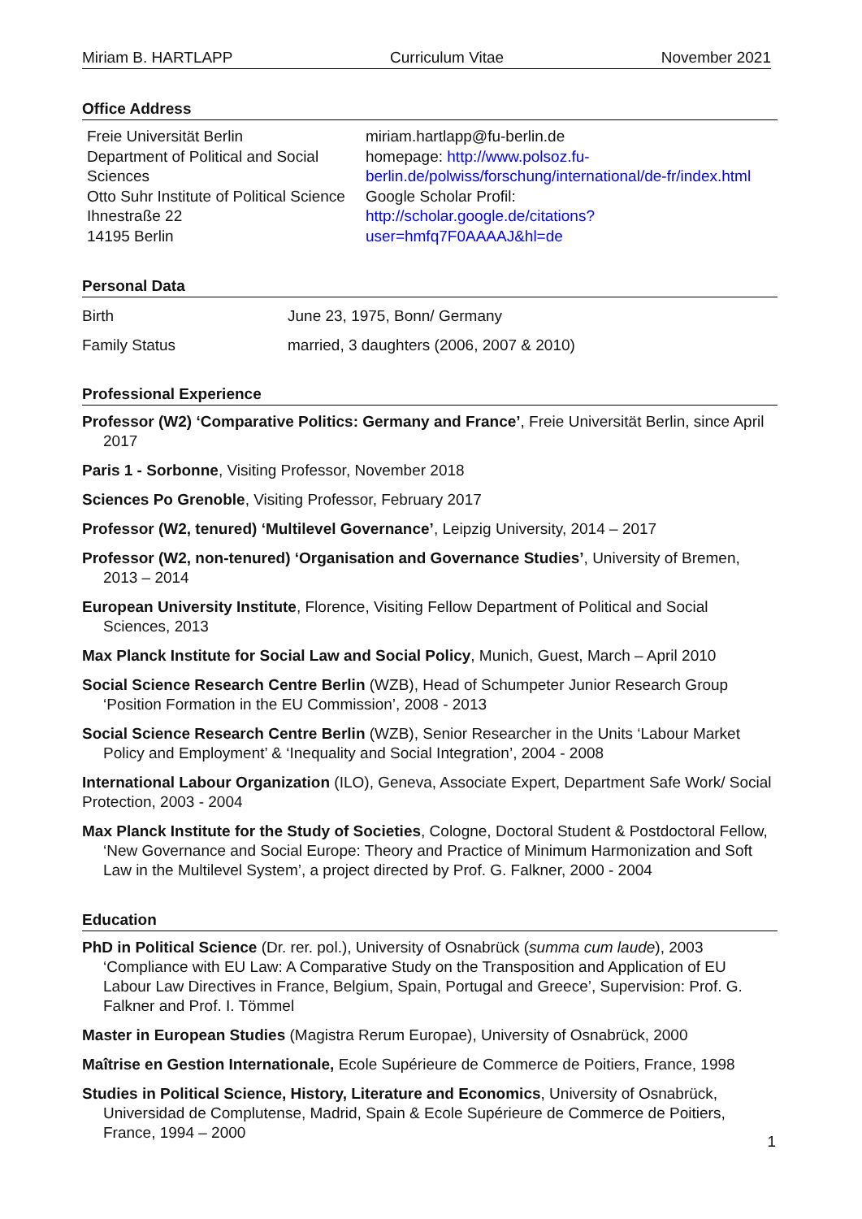Miriam B. HARTLAPP Curriculum Vitae November 2021
Office Address
Freie Universität Berlin
Department of Political and Social Sciences
Otto Suhr Institute of Political Science
Ihnestraße 22
14195 Berlin
miriam.hartlapp@fu-berlin.de
homepage: http://www.polsoz.fu-
berlin.de/polwiss/forschung/international/de-fr/index.html
Google Scholar Profil:
http://scholar.google.de/citations?user=hmfq7F0AAAAJ&hl=de
Personal Data
Birth June 23, 1975, Bonn/ Germany
Family Status married, 3 daughters (2006, 2007 & 2010)
Professional Experience
Professor (W2) ‘Comparative Politics: Germany and France’, Freie Universität Berlin, since April 2017
Paris 1 - Sorbonne, Visiting Professor, November 2018
Sciences Po Grenoble, Visiting Professor, February 2017
Professor (W2, tenured) ‘Multilevel Governance’, Leipzig University, 2014 – 2017
Professor (W2, non-tenured) ‘Organisation and Governance Studies’, University of Bremen, 2013 – 2014
European University Institute, Florence, Visiting Fellow Department of Political and Social Sciences, 2013
Max Planck Institute for Social Law and Social Policy, Munich, Guest, March – April 2010
Social Science Research Centre Berlin (WZB), Head of Schumpeter Junior Research Group ‘Position Formation in the EU Commission’, 2008 - 2013
Social Science Research Centre Berlin (WZB), Senior Researcher in the Units ‘Labour Market Policy and Employment’ & ‘Inequality and Social Integration’, 2004 - 2008
International Labour Organization (ILO), Geneva, Associate Expert, Department Safe Work/ Social Protection, 2003 - 2004
Max Planck Institute for the Study of Societies, Cologne, Doctoral Student & Postdoctoral Fellow, ‘New Governance and Social Europe: Theory and Practice of Minimum Harmonization and Soft Law in the Multilevel System’, a project directed by Prof. G. Falkner, 2000 - 2004
Education
PhD in Political Science (Dr. rer. pol.), University of Osnabrück (summa cum laude), 2003
‘Compliance with EU Law: A Comparative Study on the Transposition and Application of EU Labour Law Directives in France, Belgium, Spain, Portugal and Greece’, Supervision: Prof. G. Falkner and Prof. I. Tömmel
Master in European Studies (Magistra Rerum Europae), University of Osnabrück, 2000
Maîtrise en Gestion Internationale, Ecole Supérieure de Commerce de Poitiers, France, 1998
Studies in Political Science, History, Literature and Economics, University of Osnabrück, Universidad de Complutense, Madrid, Spain & Ecole Supérieure de Commerce de Poitiers, France, 1994 – 2000
1